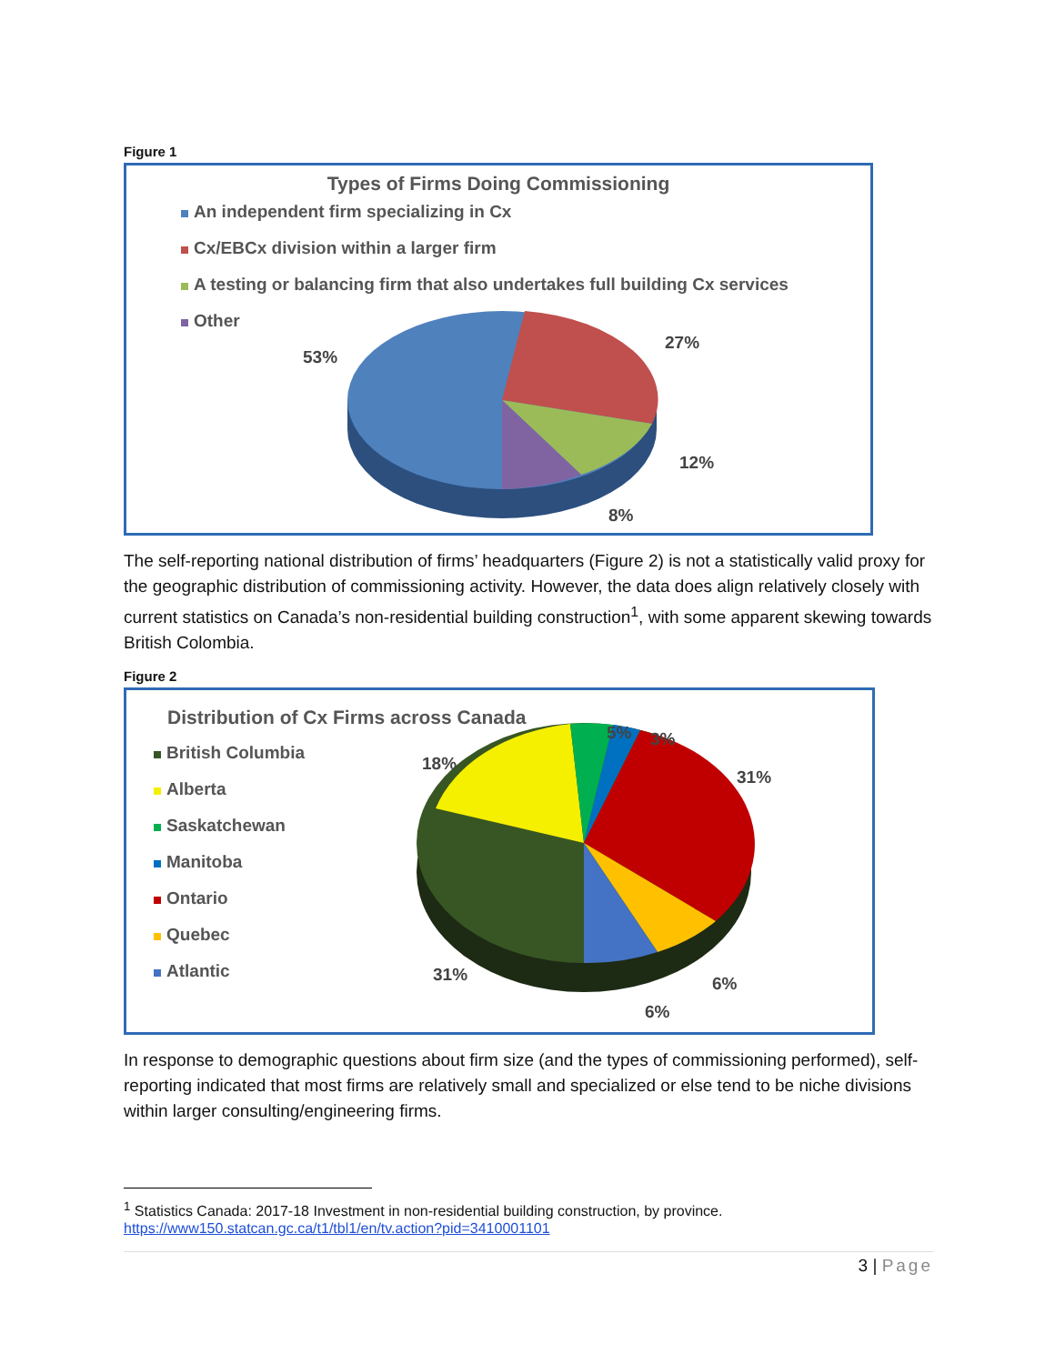Figure 1
Types of Firms Doing Commissioning
An independent firm specializing in Cx
Cx/EBCx division within a larger firm
A testing or balancing firm that also undertakes full building Cx services
Other
53%
27%
12%
8%
The self-reporting national distribution of firms’ headquarters (Figure 2) is not a statistically valid proxy for the geographic distribution of commissioning activity. However, the data does align relatively closely with current statistics on Canada’s non-residential building construction<sup>1</sup>, with some apparent skewing towards British Colombia.
Figure 2
Distribution of Cx Firms across Canada
British Columbia
Alberta
Saskatchewan
Manitoba
Ontario
Quebec
Atlantic
18%
5% 3%
31%
6%
6%
31%
In response to demographic questions about firm size (and the types of commissioning performed), self-reporting indicated that most firms are relatively small and specialized or else tend to be niche divisions within larger consulting/engineering firms.
<sup>1</sup> Statistics Canada: 2017-18 Investment in non-residential building construction, by province.
https://www150.statcan.gc.ca/t1/tbl1/en/tv.action?pid=3410001101
3 | Page